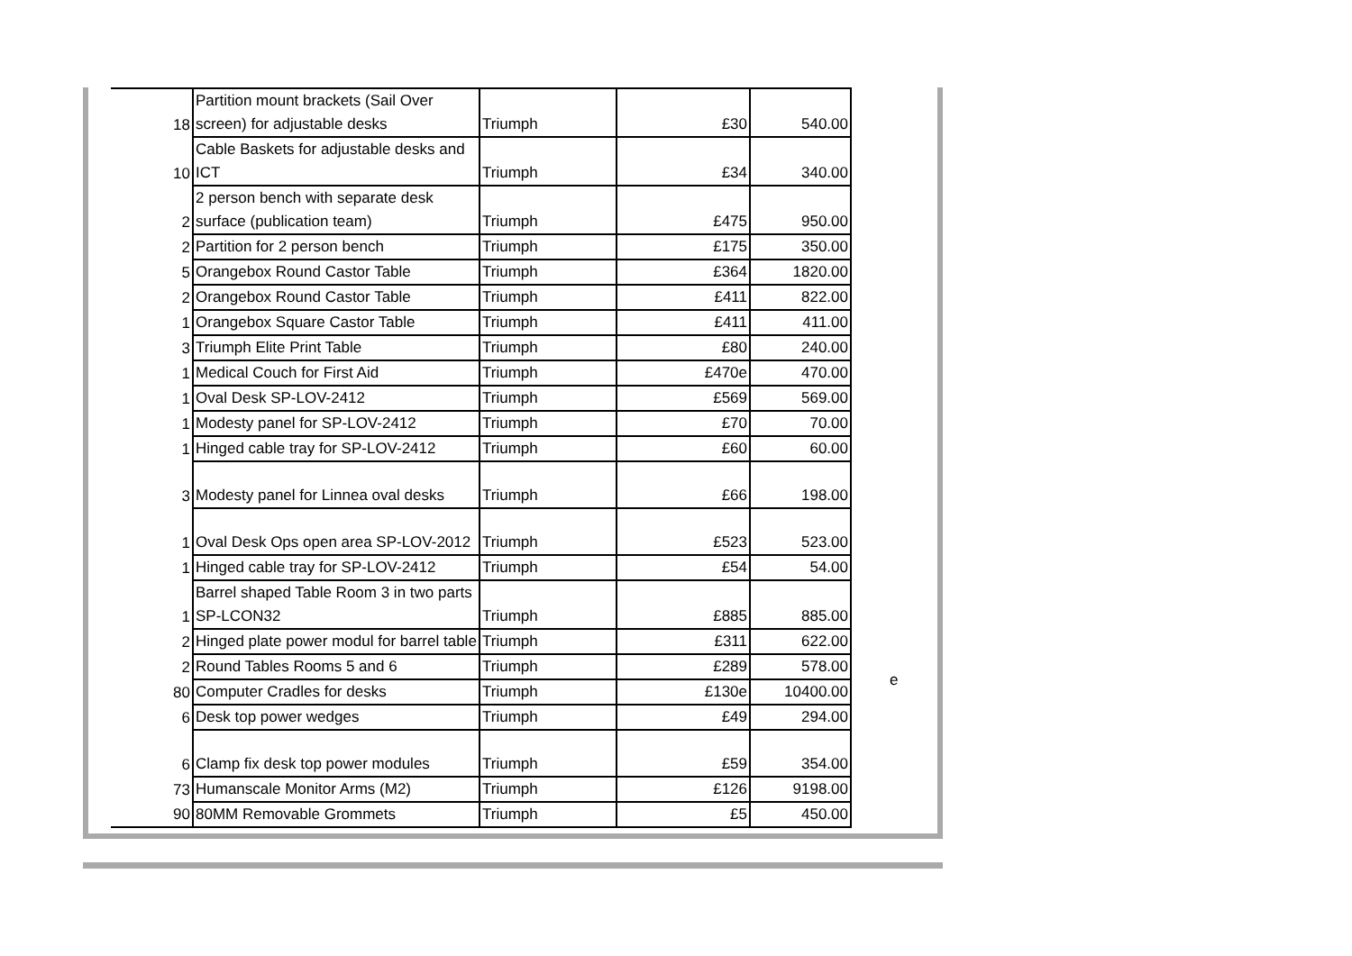| 18 | Partition mount brackets (Sail Over screen) for adjustable desks | Triumph | £30 | 540.00 |
| 10 | Cable Baskets for adjustable desks and ICT | Triumph | £34 | 340.00 |
| 2 | 2 person bench with separate desk surface (publication team) | Triumph | £475 | 950.00 |
| 2 | Partition for 2 person bench | Triumph | £175 | 350.00 |
| 5 | Orangebox Round Castor Table | Triumph | £364 | 1820.00 |
| 2 | Orangebox Round Castor Table | Triumph | £411 | 822.00 |
| 1 | Orangebox Square Castor Table | Triumph | £411 | 411.00 |
| 3 | Triumph Elite Print Table | Triumph | £80 | 240.00 |
| 1 | Medical Couch for First Aid | Triumph | £470e | 470.00 |
| 1 | Oval Desk SP-LOV-2412 | Triumph | £569 | 569.00 |
| 1 | Modesty panel for SP-LOV-2412 | Triumph | £70 | 70.00 |
| 1 | Hinged cable tray for SP-LOV-2412 | Triumph | £60 | 60.00 |
| 3 | Modesty panel for Linnea oval desks | Triumph | £66 | 198.00 |
| 1 | Oval Desk Ops open area SP-LOV-2012 | Triumph | £523 | 523.00 |
| 1 | Hinged cable tray for SP-LOV-2412 | Triumph | £54 | 54.00 |
| 1 | Barrel shaped Table Room 3 in two parts SP-LCON32 | Triumph | £885 | 885.00 |
| 2 | Hinged plate power modul for barrel table | Triumph | £311 | 622.00 |
| 2 | Round Tables Rooms 5 and 6 | Triumph | £289 | 578.00 |
| 80 | Computer Cradles for desks | Triumph | £130e | 10400.00 |
| 6 | Desk top power wedges | Triumph | £49 | 294.00 |
| 6 | Clamp fix desk top power modules | Triumph | £59 | 354.00 |
| 73 | Humanscale Monitor Arms (M2) | Triumph | £126 | 9198.00 |
| 90 | 80MM Removable Grommets | Triumph | £5 | 450.00 |
e